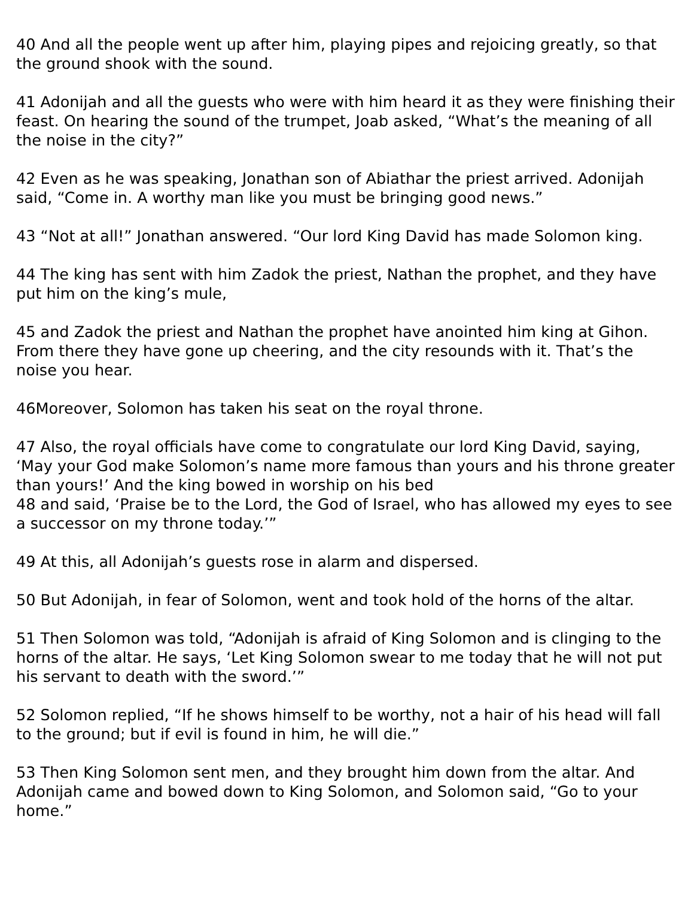40 And all the people went up after him, playing pipes and rejoicing greatly, so that the ground shook with the sound.
41 Adonijah and all the guests who were with him heard it as they were finishing their feast. On hearing the sound of the trumpet, Joab asked, “What’s the meaning of all the noise in the city?”
42 Even as he was speaking, Jonathan son of Abiathar the priest arrived. Adonijah said, “Come in. A worthy man like you must be bringing good news.”
43 “Not at all!” Jonathan answered. “Our lord King David has made Solomon king.
44 The king has sent with him Zadok the priest, Nathan the prophet, and they have put him on the king’s mule,
45 and Zadok the priest and Nathan the prophet have anointed him king at Gihon. From there they have gone up cheering, and the city resounds with it. That’s the noise you hear.
46Moreover, Solomon has taken his seat on the royal throne.
47 Also, the royal officials have come to congratulate our lord King David, saying, ‘May your God make Solomon’s name more famous than yours and his throne greater than yours!’ And the king bowed in worship on his bed
48 and said, ‘Praise be to the Lord, the God of Israel, who has allowed my eyes to see a successor on my throne today.’”
49 At this, all Adonijah’s guests rose in alarm and dispersed.
50 But Adonijah, in fear of Solomon, went and took hold of the horns of the altar.
51 Then Solomon was told, “Adonijah is afraid of King Solomon and is clinging to the horns of the altar. He says, ‘Let King Solomon swear to me today that he will not put his servant to death with the sword.’”
52 Solomon replied, “If he shows himself to be worthy, not a hair of his head will fall to the ground; but if evil is found in him, he will die.”
53 Then King Solomon sent men, and they brought him down from the altar. And Adonijah came and bowed down to King Solomon, and Solomon said, “Go to your home.”